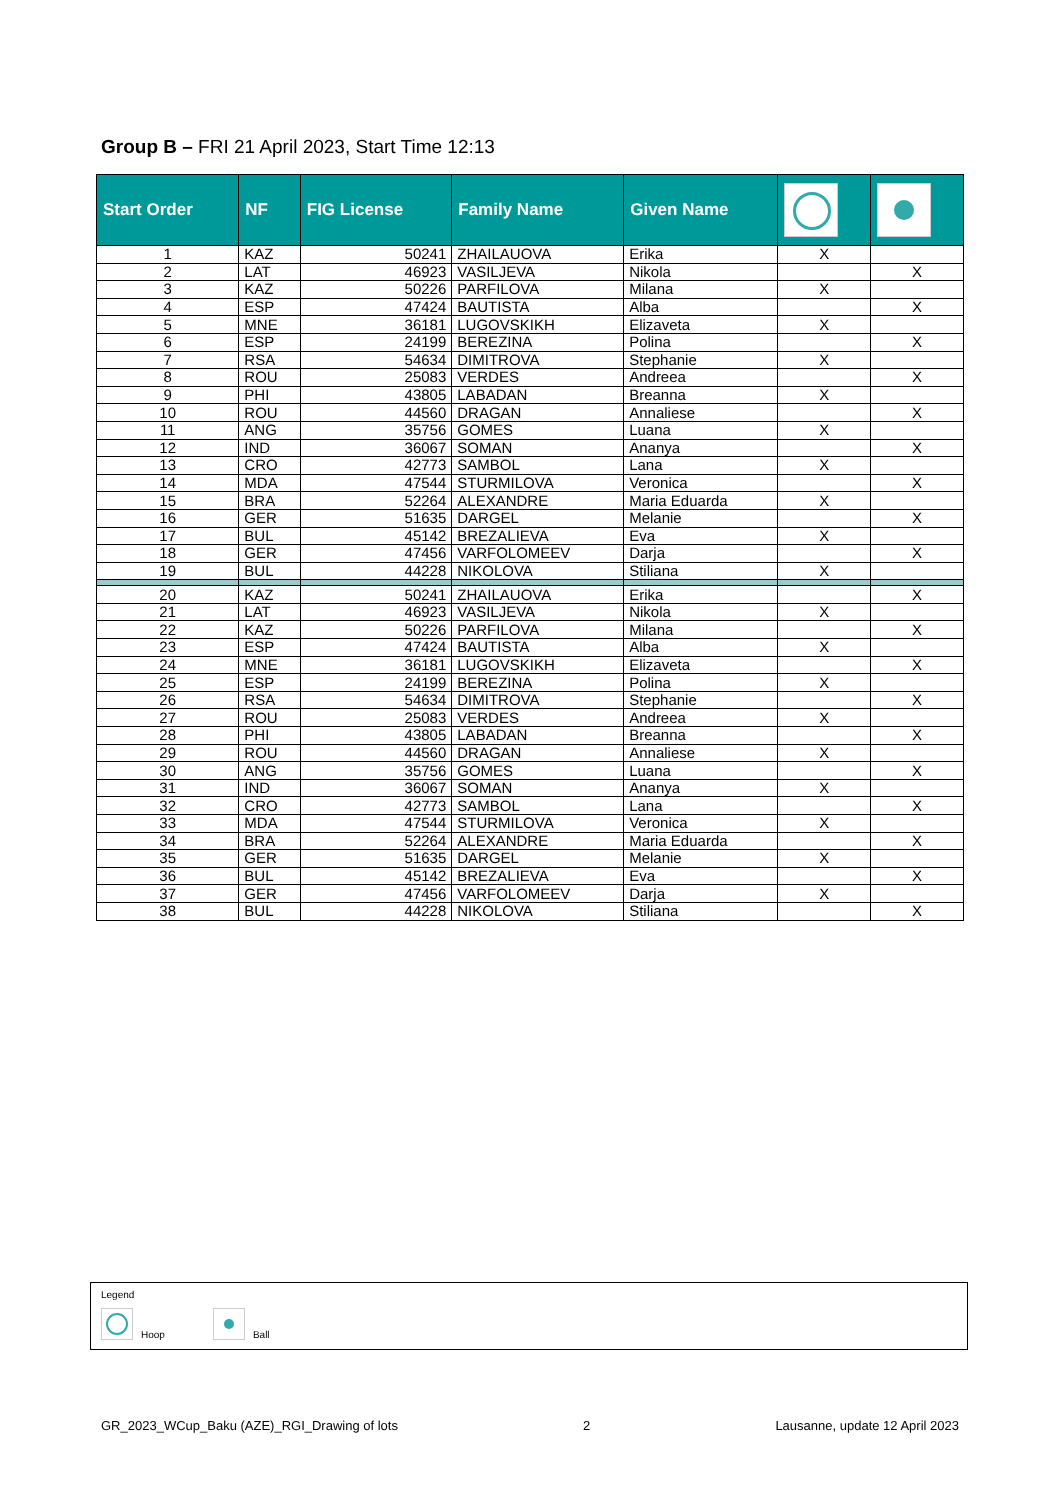Group B – FRI 21 April 2023, Start Time 12:13
| Start Order | NF | FIG License | Family Name | Given Name | | |
| --- | --- | --- | --- | --- | --- | --- |
| 1 | KAZ | 50241 | ZHAILAUOVA | Erika | X | |
| 2 | LAT | 46923 | VASILJEVA | Nikola | | X |
| 3 | KAZ | 50226 | PARFILOVA | Milana | X | |
| 4 | ESP | 47424 | BAUTISTA | Alba | | X |
| 5 | MNE | 36181 | LUGOVSKIKH | Elizaveta | X | |
| 6 | ESP | 24199 | BEREZINA | Polina | | X |
| 7 | RSA | 54634 | DIMITROVA | Stephanie | X | |
| 8 | ROU | 25083 | VERDES | Andreea | | X |
| 9 | PHI | 43805 | LABADAN | Breanna | X | |
| 10 | ROU | 44560 | DRAGAN | Annaliese | | X |
| 11 | ANG | 35756 | GOMES | Luana | X | |
| 12 | IND | 36067 | SOMAN | Ananya | | X |
| 13 | CRO | 42773 | SAMBOL | Lana | X | |
| 14 | MDA | 47544 | STURMILOVA | Veronica | | X |
| 15 | BRA | 52264 | ALEXANDRE | Maria Eduarda | X | |
| 16 | GER | 51635 | DARGEL | Melanie | | X |
| 17 | BUL | 45142 | BREZALIEVA | Eva | X | |
| 18 | GER | 47456 | VARFOLOMEEV | Darja | | X |
| 19 | BUL | 44228 | NIKOLOVA | Stiliana | X | |
| 20 | KAZ | 50241 | ZHAILAUOVA | Erika | | X |
| 21 | LAT | 46923 | VASILJEVA | Nikola | X | |
| 22 | KAZ | 50226 | PARFILOVA | Milana | | X |
| 23 | ESP | 47424 | BAUTISTA | Alba | X | |
| 24 | MNE | 36181 | LUGOVSKIKH | Elizaveta | | X |
| 25 | ESP | 24199 | BEREZINA | Polina | X | |
| 26 | RSA | 54634 | DIMITROVA | Stephanie | | X |
| 27 | ROU | 25083 | VERDES | Andreea | X | |
| 28 | PHI | 43805 | LABADAN | Breanna | | X |
| 29 | ROU | 44560 | DRAGAN | Annaliese | X | |
| 30 | ANG | 35756 | GOMES | Luana | | X |
| 31 | IND | 36067 | SOMAN | Ananya | X | |
| 32 | CRO | 42773 | SAMBOL | Lana | | X |
| 33 | MDA | 47544 | STURMILOVA | Veronica | X | |
| 34 | BRA | 52264 | ALEXANDRE | Maria Eduarda | | X |
| 35 | GER | 51635 | DARGEL | Melanie | X | |
| 36 | BUL | 45142 | BREZALIEVA | Eva | | X |
| 37 | GER | 47456 | VARFOLOMEEV | Darja | X | |
| 38 | BUL | 44228 | NIKOLOVA | Stiliana | | X |
Legend
Hoop Ball
GR_2023_WCup_Baku (AZE)_RGI_Drawing of lots 2 Lausanne, update 12 April 2023